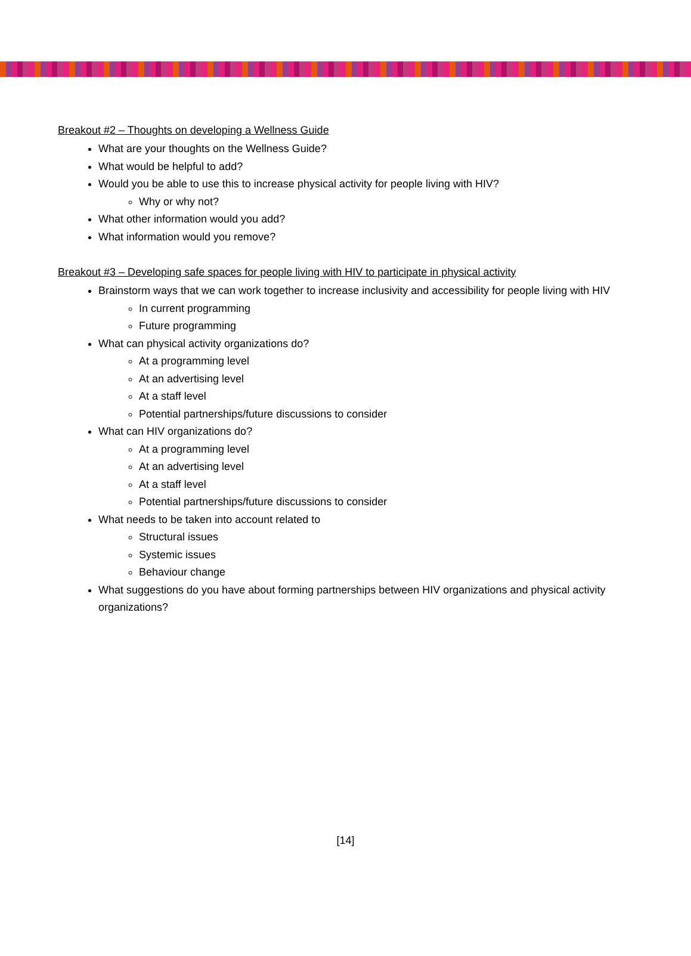Breakout #2 – Thoughts on developing a Wellness Guide
What are your thoughts on the Wellness Guide?
What would be helpful to add?
Would you be able to use this to increase physical activity for people living with HIV?
Why or why not?
What other information would you add?
What information would you remove?
Breakout #3 – Developing safe spaces for people living with HIV to participate in physical activity
Brainstorm ways that we can work together to increase inclusivity and accessibility for people living with HIV
In current programming
Future programming
What can physical activity organizations do?
At a programming level
At an advertising level
At a staff level
Potential partnerships/future discussions to consider
What can HIV organizations do?
At a programming level
At an advertising level
At a staff level
Potential partnerships/future discussions to consider
What needs to be taken into account related to
Structural issues
Systemic issues
Behaviour change
What suggestions do you have about forming partnerships between HIV organizations and physical activity organizations?
[14]